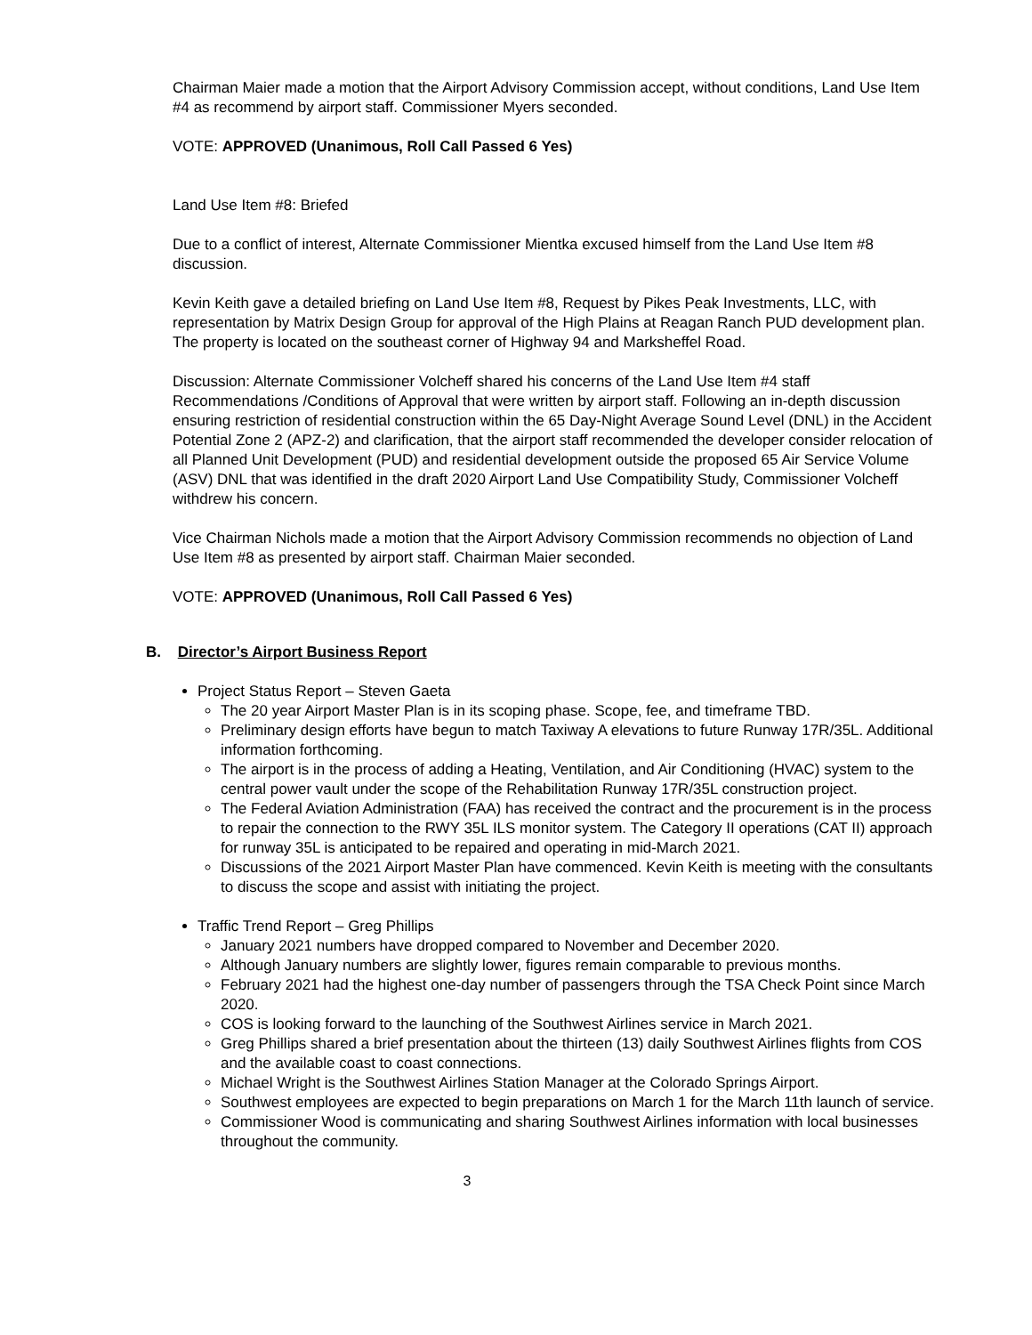Chairman Maier made a motion that the Airport Advisory Commission accept, without conditions, Land Use Item #4 as recommend by airport staff. Commissioner Myers seconded.
VOTE: APPROVED (Unanimous, Roll Call Passed 6 Yes)
Land Use Item #8: Briefed
Due to a conflict of interest, Alternate Commissioner Mientka excused himself from the Land Use Item #8 discussion.
Kevin Keith gave a detailed briefing on Land Use Item #8, Request by Pikes Peak Investments, LLC, with representation by Matrix Design Group for approval of the High Plains at Reagan Ranch PUD development plan. The property is located on the southeast corner of Highway 94 and Marksheffel Road.
Discussion: Alternate Commissioner Volcheff shared his concerns of the Land Use Item #4 staff Recommendations /Conditions of Approval that were written by airport staff. Following an in-depth discussion ensuring restriction of residential construction within the 65 Day-Night Average Sound Level (DNL) in the Accident Potential Zone 2 (APZ-2) and clarification, that the airport staff recommended the developer consider relocation of all Planned Unit Development (PUD) and residential development outside the proposed 65 Air Service Volume (ASV) DNL that was identified in the draft 2020 Airport Land Use Compatibility Study, Commissioner Volcheff withdrew his concern.
Vice Chairman Nichols made a motion that the Airport Advisory Commission recommends no objection of Land Use Item #8 as presented by airport staff. Chairman Maier seconded.
VOTE: APPROVED (Unanimous, Roll Call Passed 6 Yes)
B. Director’s Airport Business Report
Project Status Report – Steven Gaeta
The 20 year Airport Master Plan is in its scoping phase. Scope, fee, and timeframe TBD.
Preliminary design efforts have begun to match Taxiway A elevations to future Runway 17R/35L. Additional information forthcoming.
The airport is in the process of adding a Heating, Ventilation, and Air Conditioning (HVAC) system to the central power vault under the scope of the Rehabilitation Runway 17R/35L construction project.
The Federal Aviation Administration (FAA) has received the contract and the procurement is in the process to repair the connection to the RWY 35L ILS monitor system. The Category II operations (CAT II) approach for runway 35L is anticipated to be repaired and operating in mid-March 2021.
Discussions of the 2021 Airport Master Plan have commenced. Kevin Keith is meeting with the consultants to discuss the scope and assist with initiating the project.
Traffic Trend Report – Greg Phillips
January 2021 numbers have dropped compared to November and December 2020.
Although January numbers are slightly lower, figures remain comparable to previous months.
February 2021 had the highest one-day number of passengers through the TSA Check Point since March 2020.
COS is looking forward to the launching of the Southwest Airlines service in March 2021.
Greg Phillips shared a brief presentation about the thirteen (13) daily Southwest Airlines flights from COS and the available coast to coast connections.
Michael Wright is the Southwest Airlines Station Manager at the Colorado Springs Airport.
Southwest employees are expected to begin preparations on March 1 for the March 11th launch of service.
Commissioner Wood is communicating and sharing Southwest Airlines information with local businesses throughout the community.
3